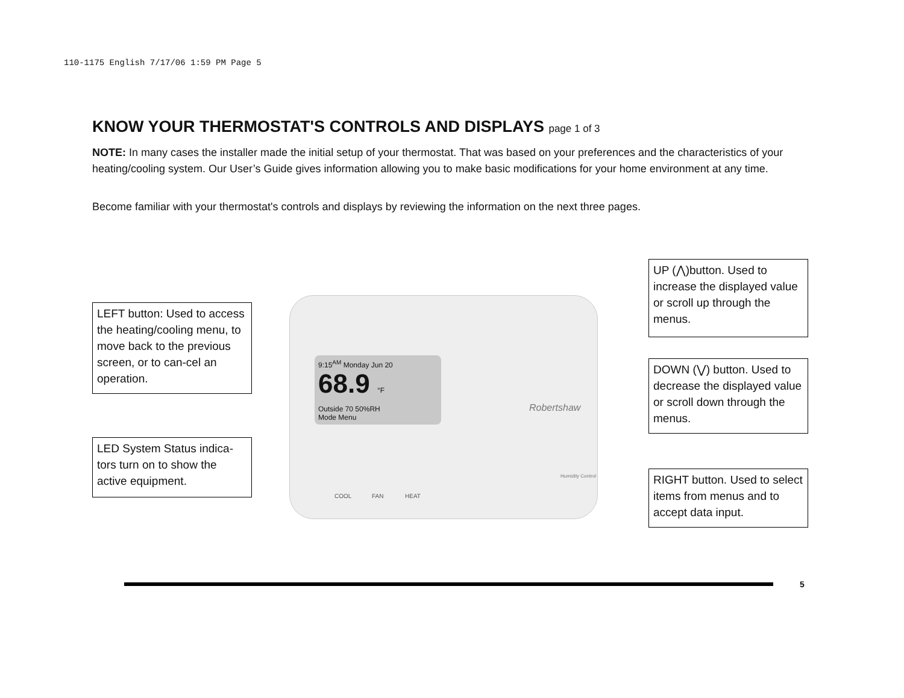110-1175 English 7/17/06 1:59 PM Page 5
KNOW YOUR THERMOSTAT'S CONTROLS AND DISPLAYS page 1 of 3
NOTE: In many cases the installer made the initial setup of your thermostat. That was based on your preferences and the characteristics of your heating/cooling system. Our User’s Guide gives information allowing you to make basic modifications for your home environment at any time.
Become familiar with your thermostat's controls and displays by reviewing the information on the next three pages.
9:15<sup>AM</sup> Monday Jun 20
68.9 °F
Outside 70 50%RH
Mode Menu
COOL FAN HEAT
Robertshaw
Humidity Control
LEFT button: Used to access the heating/cooling menu, to move back to the previous screen, or to can-cel an operation.
LED System Status indica-tors turn on to show the active equipment.
UP (⋀)button. Used to increase the displayed value or scroll up through the menus.
DOWN (⋁) button. Used to decrease the displayed value or scroll down through the menus.
RIGHT button. Used to select items from menus and to accept data input.
5